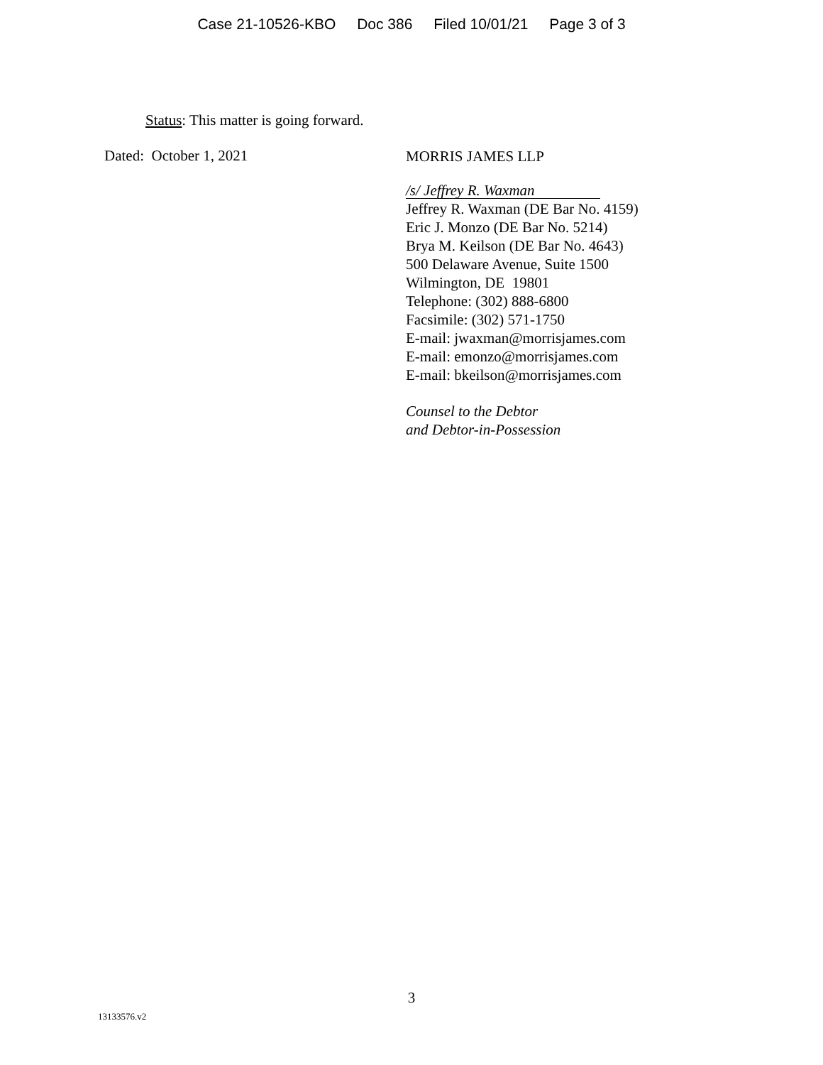Case 21-10526-KBO Doc 386 Filed 10/01/21 Page 3 of 3
Status: This matter is going forward.
Dated: October 1, 2021
MORRIS JAMES LLP
/s/ Jeffrey R. Waxman
Jeffrey R. Waxman (DE Bar No. 4159)
Eric J. Monzo (DE Bar No. 5214)
Brya M. Keilson (DE Bar No. 4643)
500 Delaware Avenue, Suite 1500
Wilmington, DE 19801
Telephone: (302) 888-6800
Facsimile: (302) 571-1750
E-mail: jwaxman@morrisjames.com
E-mail: emonzo@morrisjames.com
E-mail: bkeilson@morrisjames.com
Counsel to the Debtor
and Debtor-in-Possession
3
13133576.v2